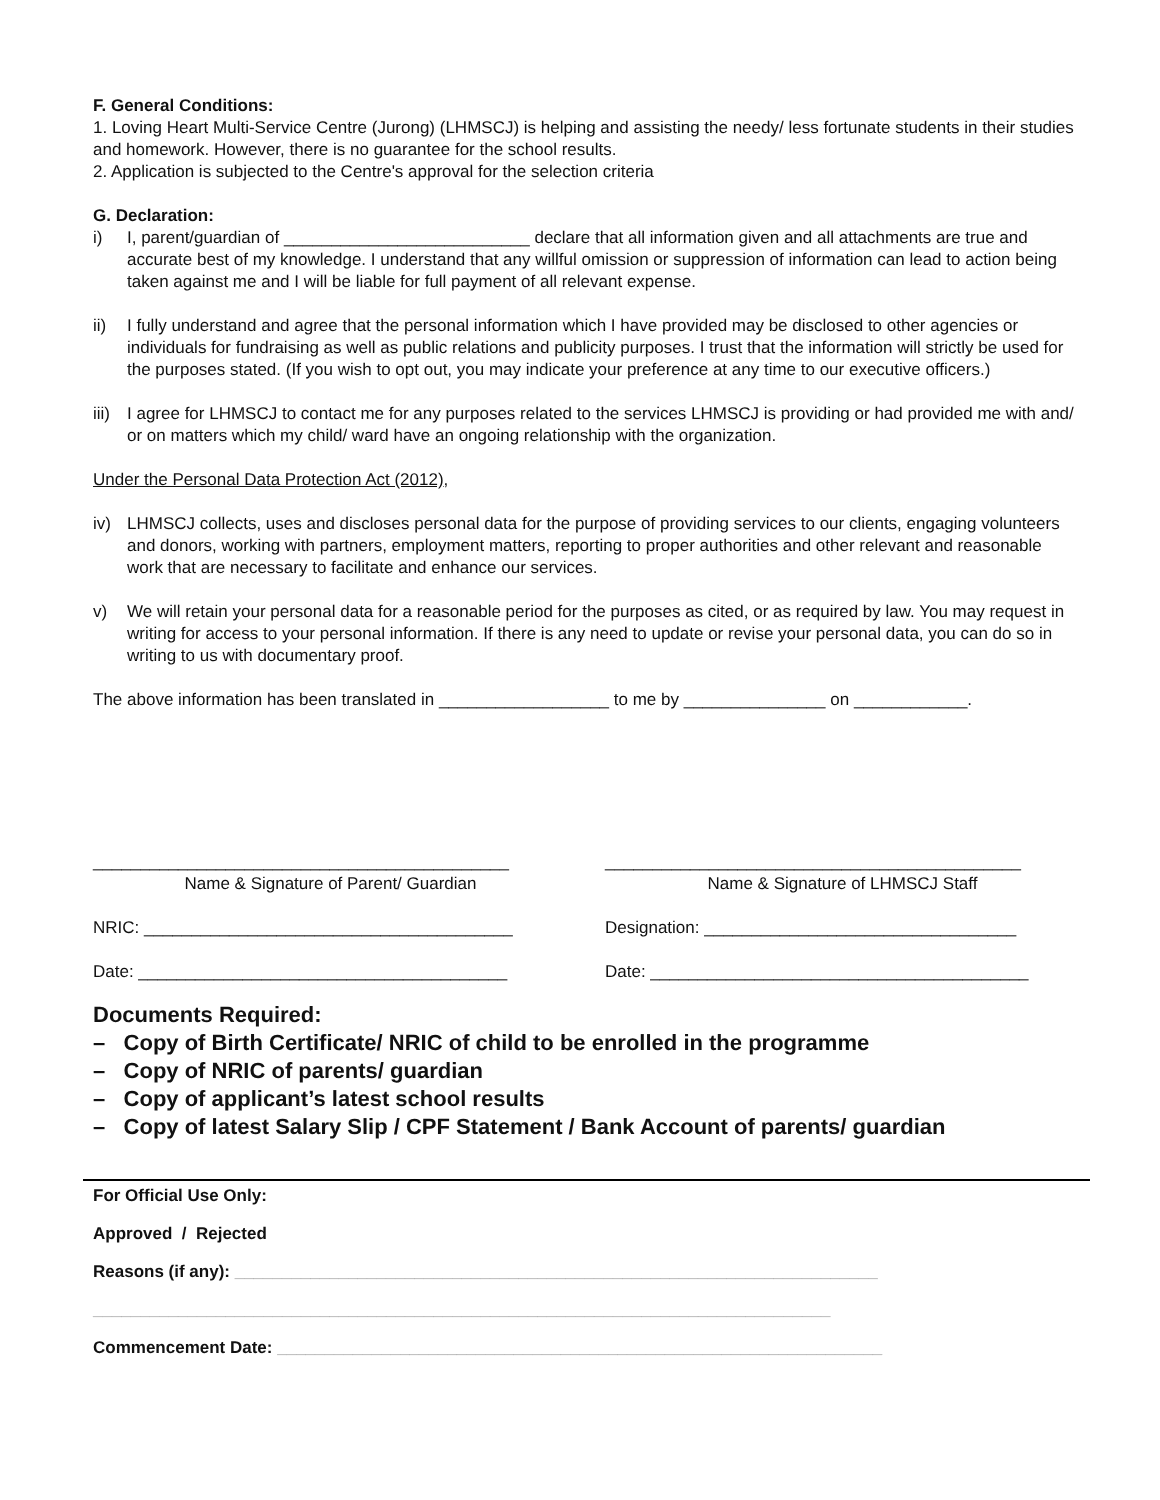F. General Conditions:
1. Loving Heart Multi-Service Centre (Jurong) (LHMSCJ) is helping and assisting the needy/ less fortunate students in their studies and homework. However, there is no guarantee for the school results.
2. Application is subjected to the Centre's approval for the selection criteria
G. Declaration:
i) I, parent/guardian of __________________________ declare that all information given and all attachments are true and accurate best of my knowledge. I understand that any willful omission or suppression of information can lead to action being taken against me and I will be liable for full payment of all relevant expense.
ii) I fully understand and agree that the personal information which I have provided may be disclosed to other agencies or individuals for fundraising as well as public relations and publicity purposes. I trust that the information will strictly be used for the purposes stated. (If you wish to opt out, you may indicate your preference at any time to our executive officers.)
iii) I agree for LHMSCJ to contact me for any purposes related to the services LHMSCJ is providing or had provided me with and/ or on matters which my child/ ward have an ongoing relationship with the organization.
Under the Personal Data Protection Act (2012),
iv) LHMSCJ collects, uses and discloses personal data for the purpose of providing services to our clients, engaging volunteers and donors, working with partners, employment matters, reporting to proper authorities and other relevant and reasonable work that are necessary to facilitate and enhance our services.
v) We will retain your personal data for a reasonable period for the purposes as cited, or as required by law. You may request in writing for access to your personal information. If there is any need to update or revise your personal data, you can do so in writing to us with documentary proof.
The above information has been translated in __________________ to me by _______________ on ____________.
____________________________________________
Name & Signature of Parent/ Guardian
NRIC: _______________________________________
Date: _______________________________________
____________________________________________
Name & Signature of LHMSCJ Staff
Designation: _________________________________
Date: ________________________________________
Documents Required:
– Copy of Birth Certificate/ NRIC of child to be enrolled in the programme
– Copy of NRIC of parents/ guardian
– Copy of applicant’s latest school results
– Copy of latest Salary Slip / CPF Statement / Bank Account of parents/ guardian
For Official Use Only:
Approved / Rejected
Reasons (if any): ____________________________________________________________________
______________________________________________________________________________
Commencement Date: ________________________________________________________________